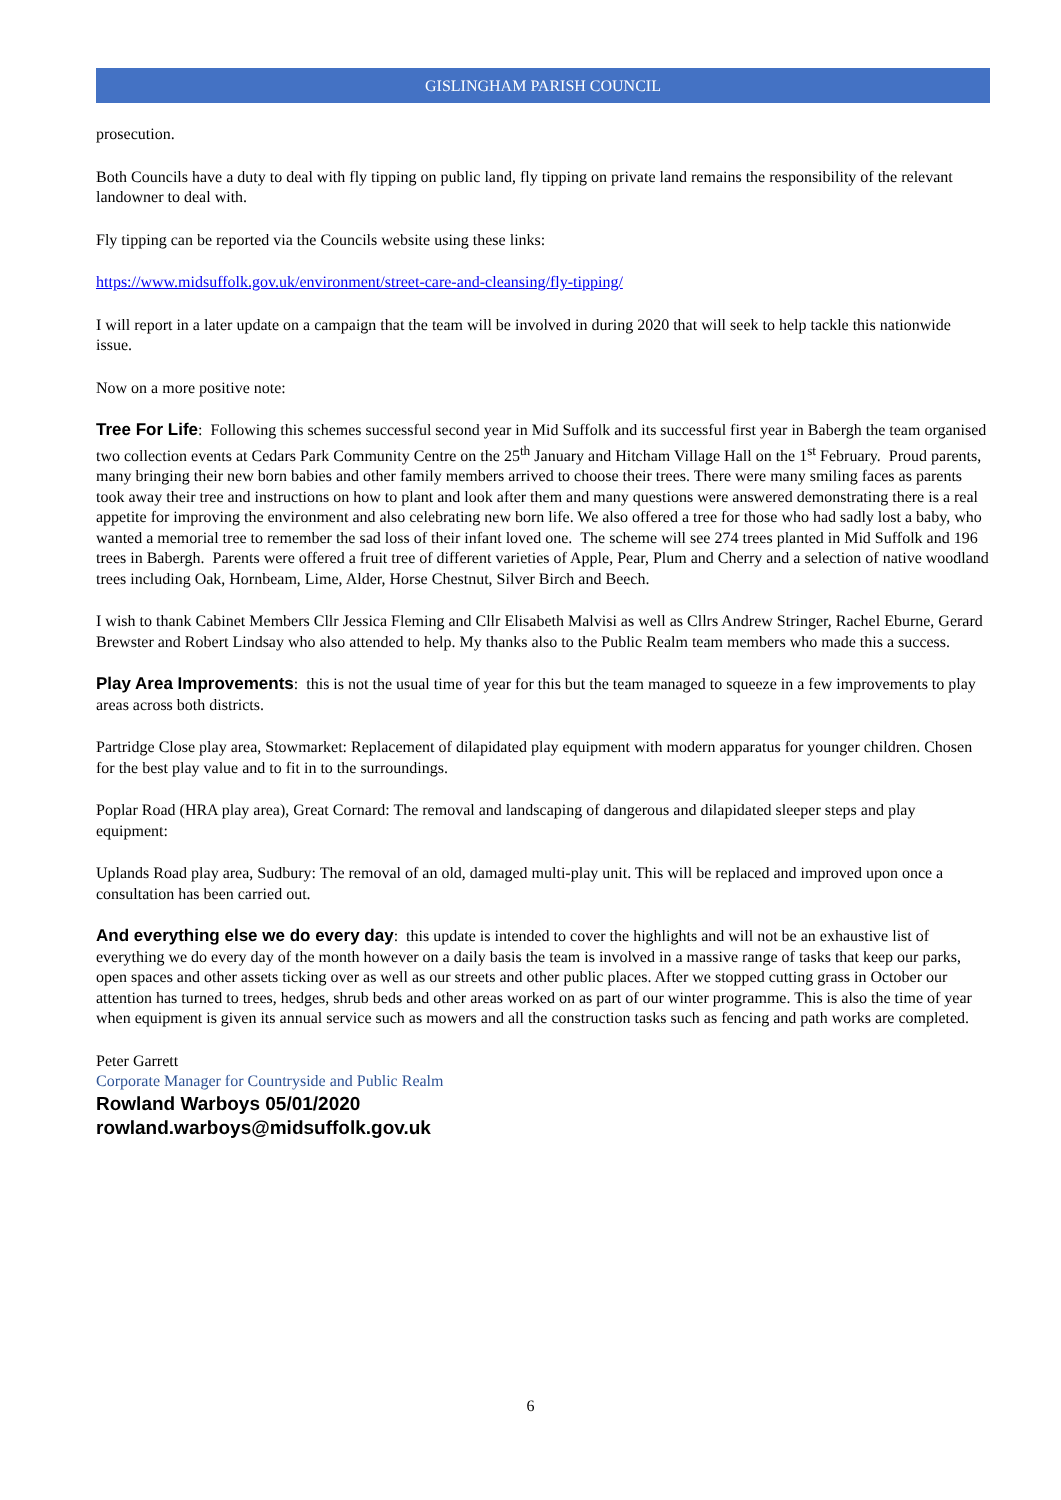GISLINGHAM PARISH COUNCIL
prosecution.
Both Councils have a duty to deal with fly tipping on public land, fly tipping on private land remains the responsibility of the relevant landowner to deal with.
Fly tipping can be reported via the Councils website using these links:
https://www.midsuffolk.gov.uk/environment/street-care-and-cleansing/fly-tipping/
I will report in a later update on a campaign that the team will be involved in during 2020 that will seek to help tackle this nationwide issue.
Now on a more positive note:
Tree For Life: Following this schemes successful second year in Mid Suffolk and its successful first year in Babergh the team organised two collection events at Cedars Park Community Centre on the 25<sup>th</sup> January and Hitcham Village Hall on the 1<sup>st</sup> February. Proud parents, many bringing their new born babies and other family members arrived to choose their trees. There were many smiling faces as parents took away their tree and instructions on how to plant and look after them and many questions were answered demonstrating there is a real appetite for improving the environment and also celebrating new born life. We also offered a tree for those who had sadly lost a baby, who wanted a memorial tree to remember the sad loss of their infant loved one. The scheme will see 274 trees planted in Mid Suffolk and 196 trees in Babergh. Parents were offered a fruit tree of different varieties of Apple, Pear, Plum and Cherry and a selection of native woodland trees including Oak, Hornbeam, Lime, Alder, Horse Chestnut, Silver Birch and Beech.
I wish to thank Cabinet Members Cllr Jessica Fleming and Cllr Elisabeth Malvisi as well as Cllrs Andrew Stringer, Rachel Eburne, Gerard Brewster and Robert Lindsay who also attended to help. My thanks also to the Public Realm team members who made this a success.
Play Area Improvements: this is not the usual time of year for this but the team managed to squeeze in a few improvements to play areas across both districts.
Partridge Close play area, Stowmarket: Replacement of dilapidated play equipment with modern apparatus for younger children. Chosen for the best play value and to fit in to the surroundings.
Poplar Road (HRA play area), Great Cornard: The removal and landscaping of dangerous and dilapidated sleeper steps and play equipment:
Uplands Road play area, Sudbury: The removal of an old, damaged multi-play unit. This will be replaced and improved upon once a consultation has been carried out.
And everything else we do every day: this update is intended to cover the highlights and will not be an exhaustive list of everything we do every day of the month however on a daily basis the team is involved in a massive range of tasks that keep our parks, open spaces and other assets ticking over as well as our streets and other public places. After we stopped cutting grass in October our attention has turned to trees, hedges, shrub beds and other areas worked on as part of our winter programme. This is also the time of year when equipment is given its annual service such as mowers and all the construction tasks such as fencing and path works are completed.
Peter Garrett
Corporate Manager for Countryside and Public Realm
Rowland Warboys 05/01/2020
rowland.warboys@midsuffolk.gov.uk
6